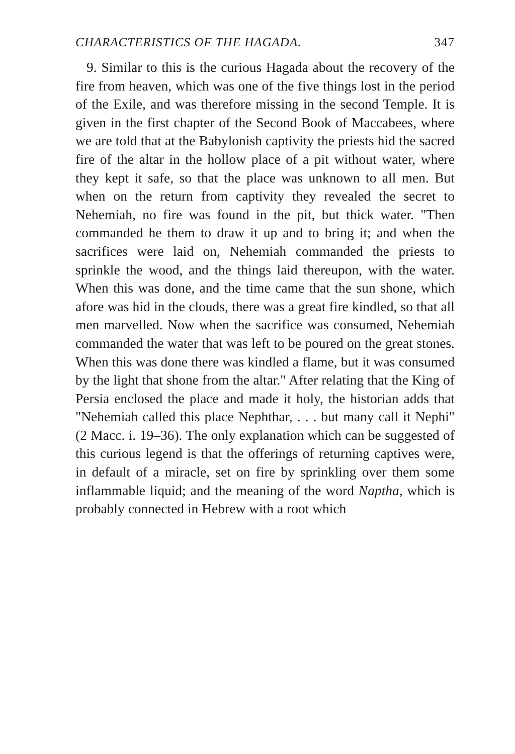CHARACTERISTICS OF THE HAGADA. 347
9. Similar to this is the curious Hagada about the recovery of the fire from heaven, which was one of the five things lost in the period of the Exile, and was therefore missing in the second Temple. It is given in the first chapter of the Second Book of Maccabees, where we are told that at the Babylonish captivity the priests hid the sacred fire of the altar in the hollow place of a pit without water, where they kept it safe, so that the place was unknown to all men. But when on the return from captivity they revealed the secret to Nehemiah, no fire was found in the pit, but thick water. "Then commanded he them to draw it up and to bring it; and when the sacrifices were laid on, Nehemiah commanded the priests to sprinkle the wood, and the things laid thereupon, with the water. When this was done, and the time came that the sun shone, which afore was hid in the clouds, there was a great fire kindled, so that all men marvelled. Now when the sacrifice was consumed, Nehemiah commanded the water that was left to be poured on the great stones. When this was done there was kindled a flame, but it was consumed by the light that shone from the altar." After relating that the King of Persia enclosed the place and made it holy, the historian adds that "Nehemiah called this place Nephthar, . . . but many call it Nephi" (2 Macc. i. 19–36). The only explanation which can be suggested of this curious legend is that the offerings of returning captives were, in default of a miracle, set on fire by sprinkling over them some inflammable liquid; and the meaning of the word Naptha, which is probably connected in Hebrew with a root which